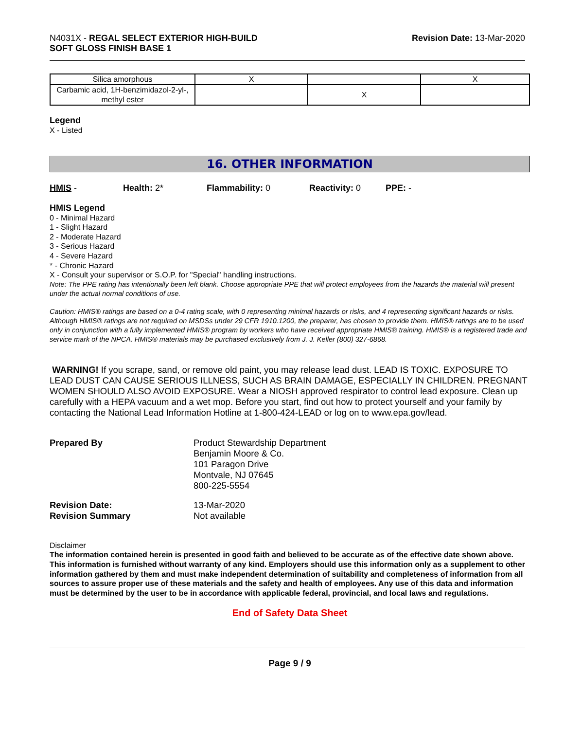N4031X - REGAL SELECT EXTERIOR HIGH-BUILD
SOFT GLOSS FINISH BASE 1
Revision Date: 13-Mar-2020
| Silica amorphous | X | | X |
| Carbamic acid, 1H-benzimidazol-2-yl-, methyl ester | | X | |
Legend
X - Listed
16. OTHER INFORMATION
HMIS - Health: 2* Flammability: 0 Reactivity: 0 PPE: -
HMIS Legend
0 - Minimal Hazard
1 - Slight Hazard
2 - Moderate Hazard
3 - Serious Hazard
4 - Severe Hazard
* - Chronic Hazard
X - Consult your supervisor or S.O.P. for "Special" handling instructions.
Note: The PPE rating has intentionally been left blank. Choose appropriate PPE that will protect employees from the hazards the material will present under the actual normal conditions of use.
Caution: HMIS® ratings are based on a 0-4 rating scale, with 0 representing minimal hazards or risks, and 4 representing significant hazards or risks. Although HMIS® ratings are not required on MSDSs under 29 CFR 1910.1200, the preparer, has chosen to provide them. HMIS® ratings are to be used only in conjunction with a fully implemented HMIS® program by workers who have received appropriate HMIS® training. HMIS® is a registered trade and service mark of the NPCA. HMIS® materials may be purchased exclusively from J. J. Keller (800) 327-6868.
WARNING! If you scrape, sand, or remove old paint, you may release lead dust. LEAD IS TOXIC. EXPOSURE TO LEAD DUST CAN CAUSE SERIOUS ILLNESS, SUCH AS BRAIN DAMAGE, ESPECIALLY IN CHILDREN. PREGNANT WOMEN SHOULD ALSO AVOID EXPOSURE. Wear a NIOSH approved respirator to control lead exposure. Clean up carefully with a HEPA vacuum and a wet mop. Before you start, find out how to protect yourself and your family by contacting the National Lead Information Hotline at 1-800-424-LEAD or log on to www.epa.gov/lead.
Prepared By Product Stewardship Department
Benjamin Moore & Co.
101 Paragon Drive
Montvale, NJ 07645
800-225-5554
Revision Date:
Revision Summary
13-Mar-2020
Not available
Disclaimer
The information contained herein is presented in good faith and believed to be accurate as of the effective date shown above. This information is furnished without warranty of any kind. Employers should use this information only as a supplement to other information gathered by them and must make independent determination of suitability and completeness of information from all sources to assure proper use of these materials and the safety and health of employees. Any use of this data and information must be determined by the user to be in accordance with applicable federal, provincial, and local laws and regulations.
End of Safety Data Sheet
Page 9 / 9